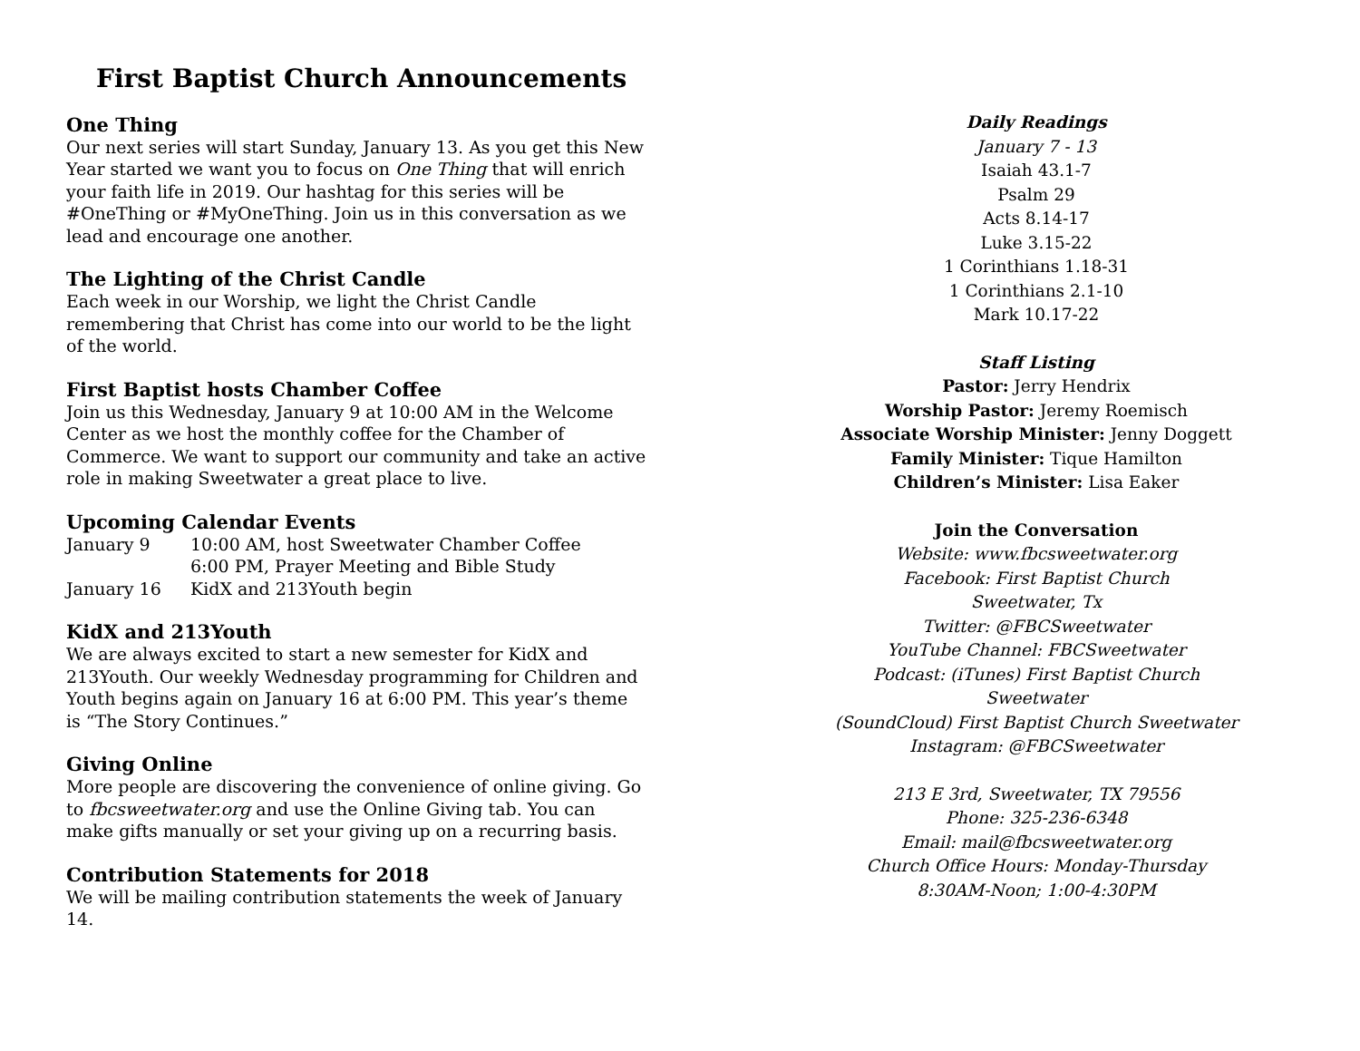First Baptist Church Announcements
One Thing
Our next series will start Sunday, January 13. As you get this New Year started we want you to focus on One Thing that will enrich your faith life in 2019. Our hashtag for this series will be #OneThing or #MyOneThing. Join us in this conversation as we lead and encourage one another.
The Lighting of the Christ Candle
Each week in our Worship, we light the Christ Candle remembering that Christ has come into our world to be the light of the world.
First Baptist hosts Chamber Coffee
Join us this Wednesday, January 9 at 10:00 AM in the Welcome Center as we host the monthly coffee for the Chamber of Commerce. We want to support our community and take an active role in making Sweetwater a great place to live.
Upcoming Calendar Events
| January 9 | 10:00 AM, host Sweetwater Chamber Coffee 6:00 PM, Prayer Meeting and Bible Study |
| January 16 | KidX and 213Youth begin |
KidX and 213Youth
We are always excited to start a new semester for KidX and 213Youth. Our weekly Wednesday programming for Children and Youth begins again on January 16 at 6:00 PM. This year’s theme is “The Story Continues.”
Giving Online
More people are discovering the convenience of online giving. Go to fbcsweetwater.org and use the Online Giving tab. You can make gifts manually or set your giving up on a recurring basis.
Contribution Statements for 2018
We will be mailing contribution statements the week of January 14.
Daily Readings
January 7 - 13
Isaiah 43.1-7
Psalm 29
Acts 8.14-17
Luke 3.15-22
1 Corinthians 1.18-31
1 Corinthians 2.1-10
Mark 10.17-22
Staff Listing
Pastor: Jerry Hendrix
Worship Pastor: Jeremy Roemisch
Associate Worship Minister: Jenny Doggett
Family Minister: Tique Hamilton
Children’s Minister: Lisa Eaker
Join the Conversation
Website: www.fbcsweetwater.org
Facebook: First Baptist Church
Sweetwater, Tx
Twitter: @FBCSweetwater
YouTube Channel: FBCSweetwater
Podcast: (iTunes) First Baptist Church
Sweetwater
(SoundCloud) First Baptist Church Sweetwater
Instagram: @FBCSweetwater
213 E 3rd, Sweetwater, TX 79556
Phone: 325-236-6348
Email: mail@fbcsweetwater.org
Church Office Hours: Monday-Thursday
8:30AM-Noon; 1:00-4:30PM